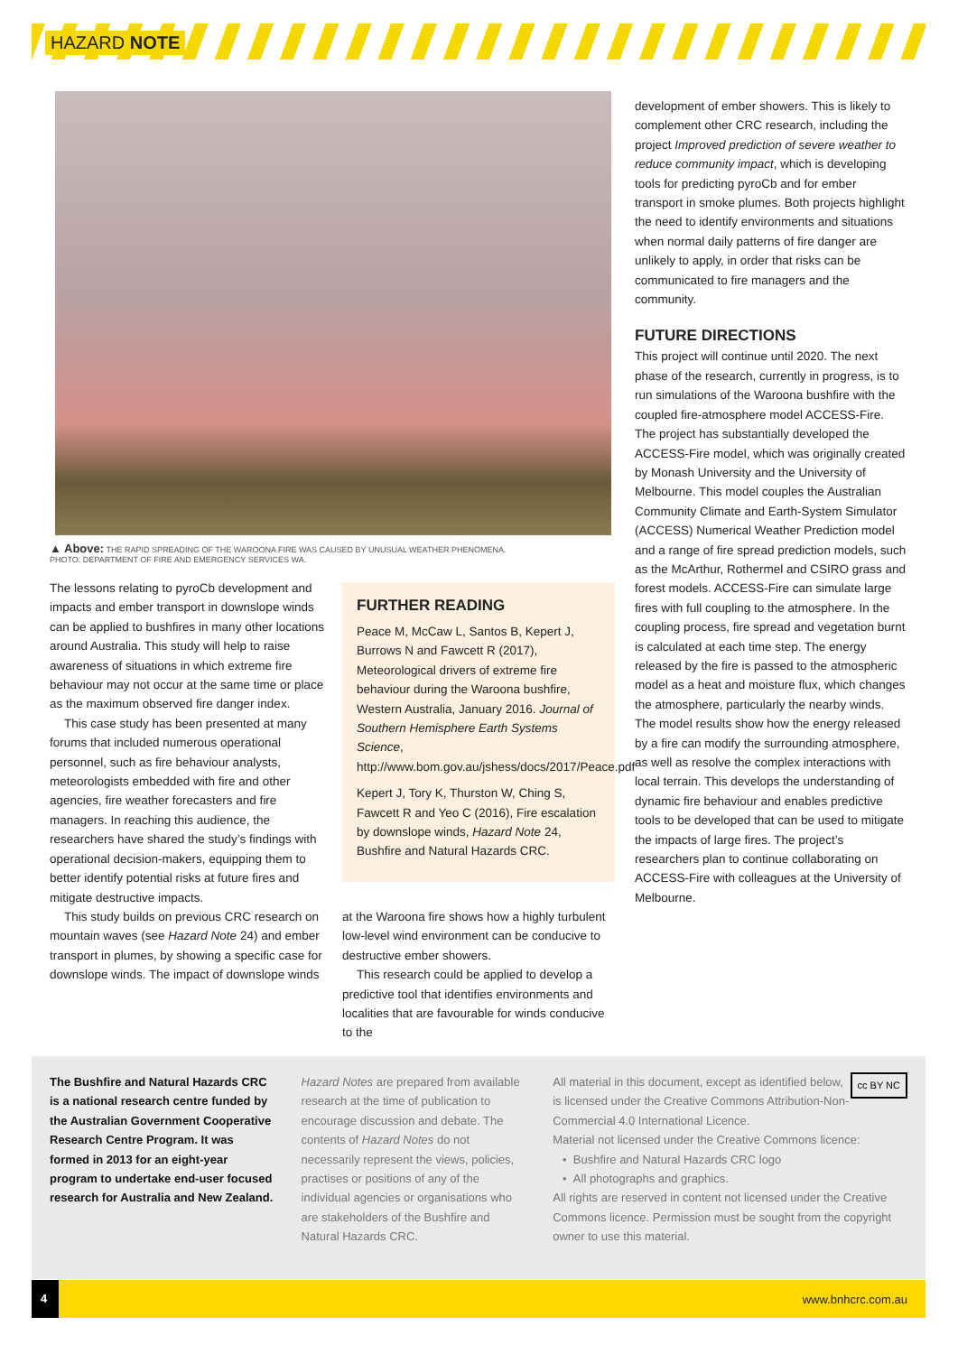HAZARD NOTE
▲ Above: THE RAPID SPREADING OF THE WAROONA FIRE WAS CAUSED BY UNUSUAL WEATHER PHENOMENA.
PHOTO: DEPARTMENT OF FIRE AND EMERGENCY SERVICES WA.
The lessons relating to pyroCb development and impacts and ember transport in downslope winds can be applied to bushfires in many other locations around Australia. This study will help to raise awareness of situations in which extreme fire behaviour may not occur at the same time or place as the maximum observed fire danger index.
This case study has been presented at many forums that included numerous operational personnel, such as fire behaviour analysts, meteorologists embedded with fire and other agencies, fire weather forecasters and fire managers. In reaching this audience, the researchers have shared the study’s findings with operational decision-makers, equipping them to better identify potential risks at future fires and mitigate destructive impacts.
This study builds on previous CRC research on mountain waves (see Hazard Note 24) and ember transport in plumes, by showing a specific case for downslope winds. The impact of downslope winds
FURTHER READING
Peace M, McCaw L, Santos B, Kepert J, Burrows N and Fawcett R (2017), Meteorological drivers of extreme fire behaviour during the Waroona bushfire, Western Australia, January 2016. Journal of Southern Hemisphere Earth Systems Science, http://www.bom.gov.au/jshess/docs/2017/Peace.pdf
Kepert J, Tory K, Thurston W, Ching S, Fawcett R and Yeo C (2016), Fire escalation by downslope winds, Hazard Note 24, Bushfire and Natural Hazards CRC.
at the Waroona fire shows how a highly turbulent low-level wind environment can be conducive to destructive ember showers.
This research could be applied to develop a predictive tool that identifies environments and localities that are favourable for winds conducive to the
development of ember showers. This is likely to complement other CRC research, including the project Improved prediction of severe weather to reduce community impact, which is developing tools for predicting pyroCb and for ember transport in smoke plumes. Both projects highlight the need to identify environments and situations when normal daily patterns of fire danger are unlikely to apply, in order that risks can be communicated to fire managers and the community.
FUTURE DIRECTIONS
This project will continue until 2020. The next phase of the research, currently in progress, is to run simulations of the Waroona bushfire with the coupled fire-atmosphere model ACCESS-Fire. The project has substantially developed the ACCESS-Fire model, which was originally created by Monash University and the University of Melbourne. This model couples the Australian Community Climate and Earth-System Simulator (ACCESS) Numerical Weather Prediction model and a range of fire spread prediction models, such as the McArthur, Rothermel and CSIRO grass and forest models. ACCESS-Fire can simulate large fires with full coupling to the atmosphere. In the coupling process, fire spread and vegetation burnt is calculated at each time step. The energy released by the fire is passed to the atmospheric model as a heat and moisture flux, which changes the atmosphere, particularly the nearby winds. The model results show how the energy released by a fire can modify the surrounding atmosphere, as well as resolve the complex interactions with local terrain. This develops the understanding of dynamic fire behaviour and enables predictive tools to be developed that can be used to mitigate the impacts of large fires. The project’s researchers plan to continue collaborating on ACCESS-Fire with colleagues at the University of Melbourne.
The Bushfire and Natural Hazards CRC is a national research centre funded by the Australian Government Cooperative Research Centre Program. It was formed in 2013 for an eight-year program to undertake end-user focused research for Australia and New Zealand.
Hazard Notes are prepared from available research at the time of publication to encourage discussion and debate. The contents of Hazard Notes do not necessarily represent the views, policies, practises or positions of any of the individual agencies or organisations who are stakeholders of the Bushfire and Natural Hazards CRC.
cc BY NC All material in this document, except as identified below, is licensed under the Creative Commons Attribution-Non-Commercial 4.0 International Licence.
Material not licensed under the Creative Commons licence:
• Bushfire and Natural Hazards CRC logo
• All photographs and graphics.
All rights are reserved in content not licensed under the Creative Commons licence. Permission must be sought from the copyright owner to use this material.
4
www.bnhcrc.com.au